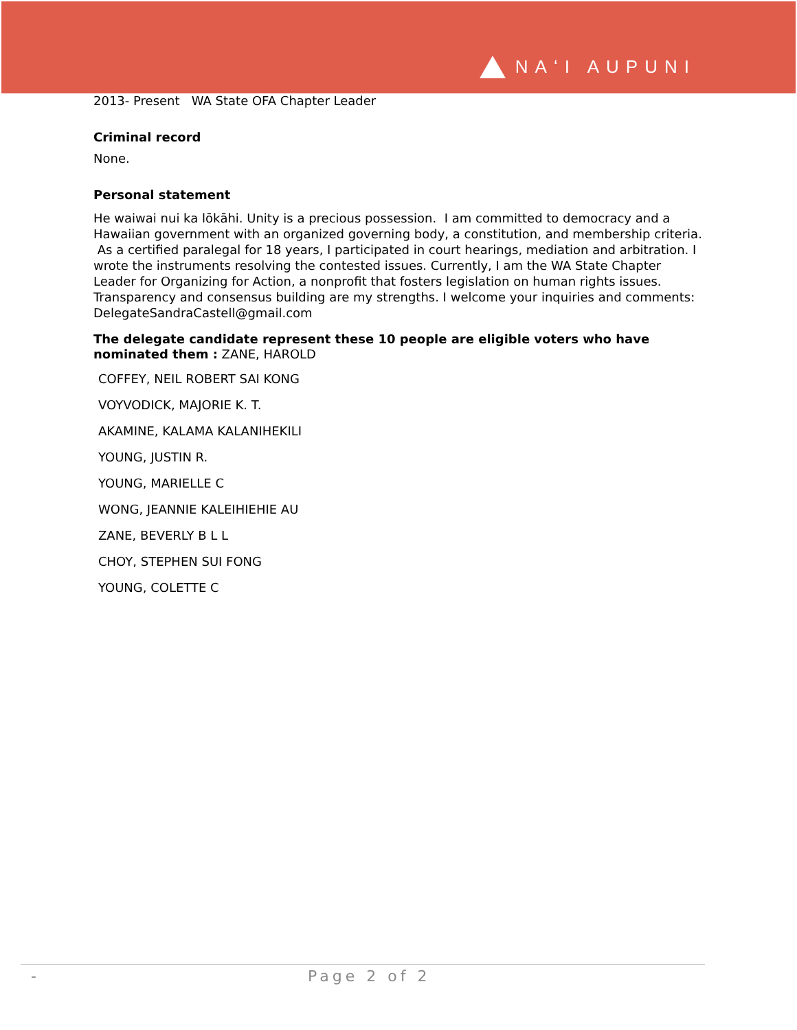NAʻI AUPUNI
2013- Present WA State OFA Chapter Leader
Criminal record
None.
Personal statement
He waiwai nui ka lōkāhi. Unity is a precious possession. I am committed to democracy and a Hawaiian government with an organized governing body, a constitution, and membership criteria. As a certified paralegal for 18 years, I participated in court hearings, mediation and arbitration. I wrote the instruments resolving the contested issues. Currently, I am the WA State Chapter Leader for Organizing for Action, a nonprofit that fosters legislation on human rights issues. Transparency and consensus building are my strengths. I welcome your inquiries and comments: DelegateSandraCastell@gmail.com
The delegate candidate represent these 10 people are eligible voters who have nominated them : ZANE, HAROLD
COFFEY, NEIL ROBERT SAI KONG
VOYVODICK, MAJORIE K. T.
AKAMINE, KALAMA KALANIHEKILI
YOUNG, JUSTIN R.
YOUNG, MARIELLE C
WONG, JEANNIE KALEIHIEHIE AU
ZANE, BEVERLY B L L
CHOY, STEPHEN SUI FONG
YOUNG, COLETTE C
- Page 2 of 2